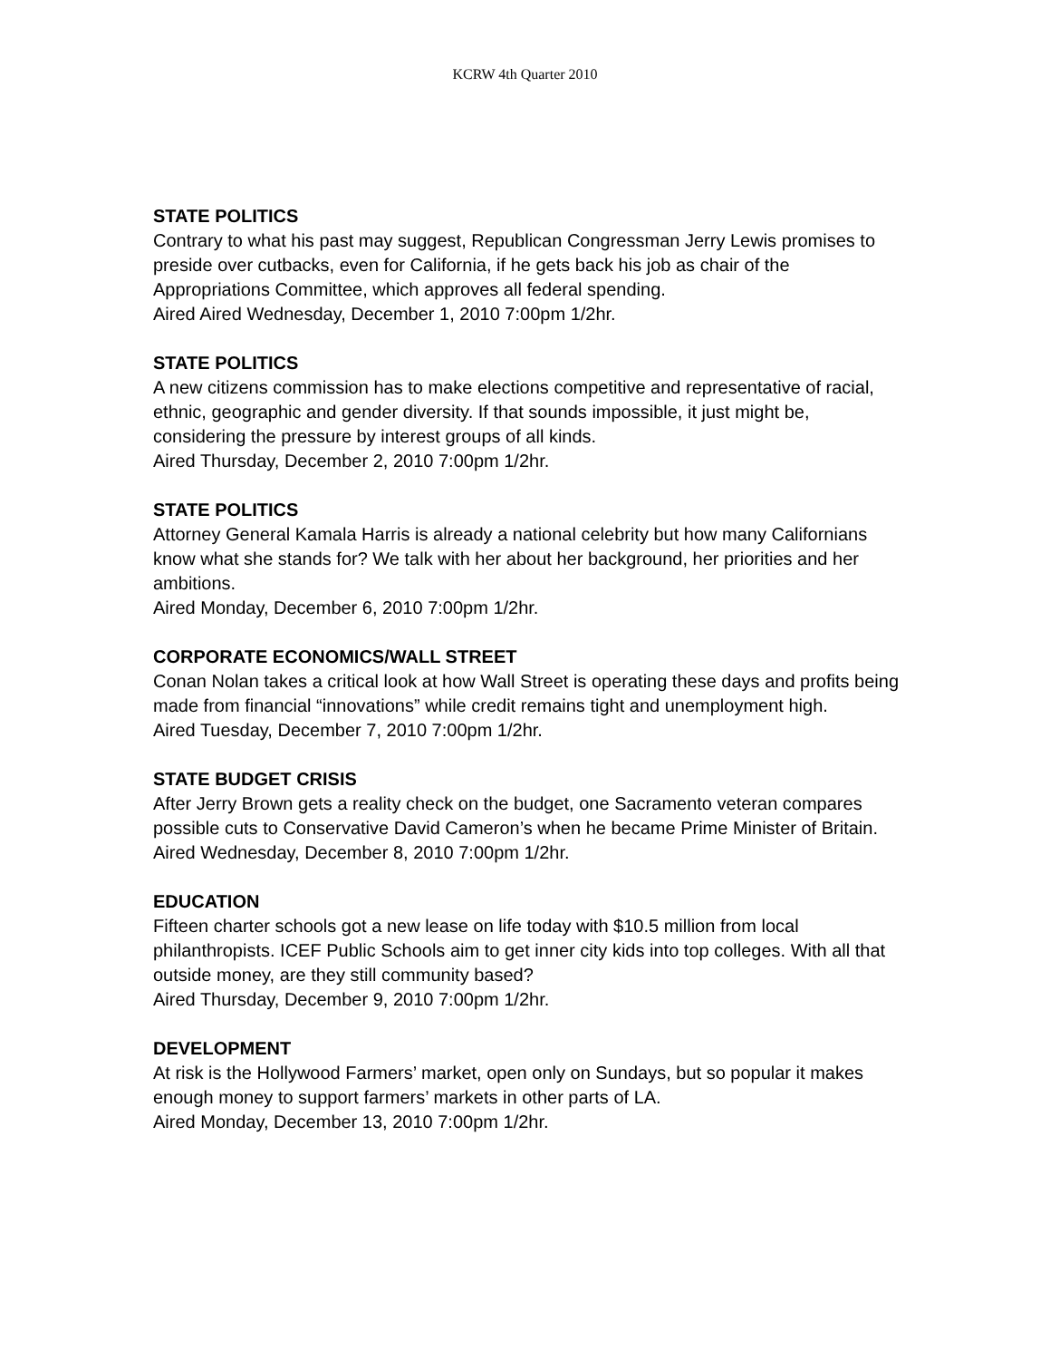KCRW 4th Quarter 2010
STATE POLITICS
Contrary to what his past may suggest, Republican Congressman Jerry Lewis promises to preside over cutbacks, even for California, if he gets back his job as chair of the Appropriations Committee, which approves all federal spending.
Aired Aired Wednesday, December 1, 2010 7:00pm 1/2hr.
STATE POLITICS
A new citizens commission has to make elections competitive and representative of racial, ethnic, geographic and gender diversity. If that sounds impossible, it just might be, considering the pressure by interest groups of all kinds.
Aired Thursday, December 2, 2010 7:00pm 1/2hr.
STATE POLITICS
Attorney General Kamala Harris is already a national celebrity but how many Californians know what she stands for? We talk with her about her background, her priorities and her ambitions.
Aired Monday, December 6, 2010 7:00pm 1/2hr.
CORPORATE ECONOMICS/WALL STREET
Conan Nolan takes a critical look at how Wall Street is operating these days and profits being made from financial “innovations” while credit remains tight and unemployment high.
Aired Tuesday, December 7, 2010 7:00pm 1/2hr.
STATE BUDGET CRISIS
After Jerry Brown gets a reality check on the budget, one Sacramento veteran compares possible cuts to Conservative David Cameron’s when he became Prime Minister of Britain.
Aired Wednesday, December 8, 2010 7:00pm 1/2hr.
EDUCATION
Fifteen charter schools got a new lease on life today with $10.5 million from local philanthropists. ICEF Public Schools aim to get inner city kids into top colleges. With all that outside money, are they still community based?
Aired Thursday, December 9, 2010 7:00pm 1/2hr.
DEVELOPMENT
At risk is the Hollywood Farmers’ market, open only on Sundays, but so popular it makes enough money to support farmers’ markets in other parts of LA.
Aired Monday, December 13, 2010 7:00pm 1/2hr.